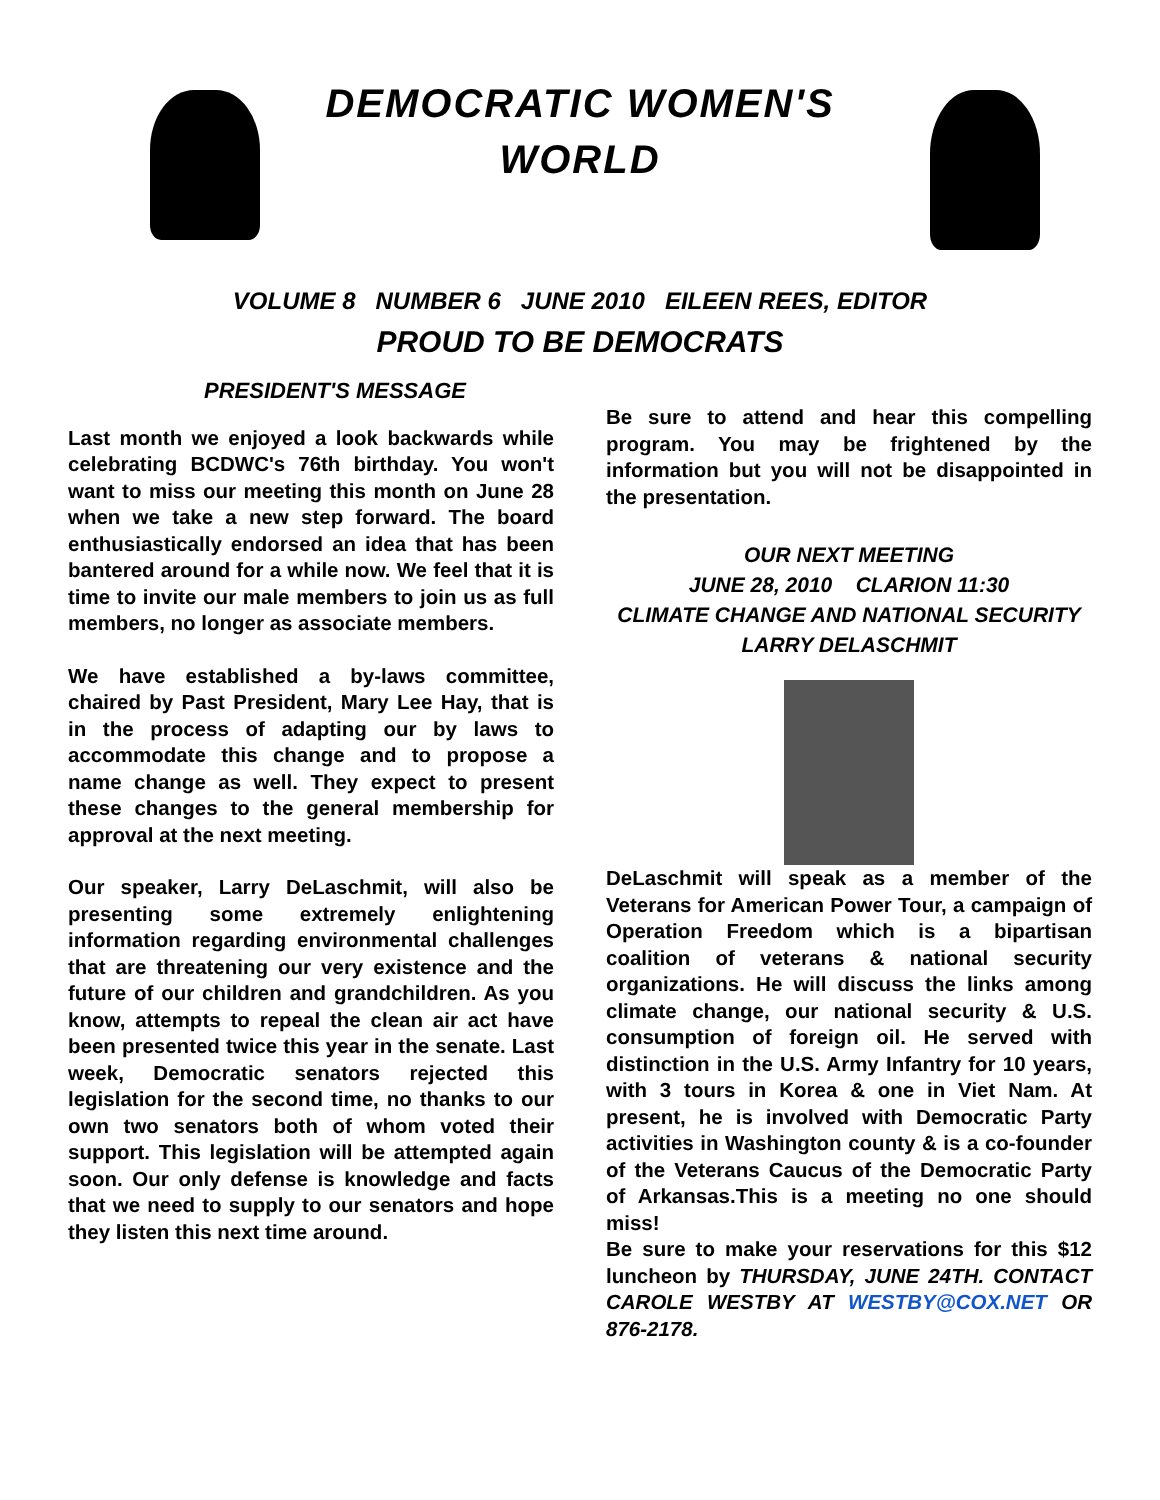DEMOCRATIC WOMEN'S
WORLD
VOLUME 8 NUMBER 6 JUNE 2010 EILEEN REES, EDITOR
PROUD TO BE DEMOCRATS
PRESIDENT'S MESSAGE
Last month we enjoyed a look backwards while celebrating BCDWC's 76th birthday. You won't want to miss our meeting this month on June 28 when we take a new step forward. The board enthusiastically endorsed an idea that has been bantered around for a while now. We feel that it is time to invite our male members to join us as full members, no longer as associate members.
We have established a by-laws committee, chaired by Past President, Mary Lee Hay, that is in the process of adapting our by laws to accommodate this change and to propose a name change as well. They expect to present these changes to the general membership for approval at the next meeting.
Our speaker, Larry DeLaschmit, will also be presenting some extremely enlightening information regarding environmental challenges that are threatening our very existence and the future of our children and grandchildren. As you know, attempts to repeal the clean air act have been presented twice this year in the senate. Last week, Democratic senators rejected this legislation for the second time, no thanks to our own two senators both of whom voted their support. This legislation will be attempted again soon. Our only defense is knowledge and facts that we need to supply to our senators and hope they listen this next time around.
Be sure to attend and hear this compelling program. You may be frightened by the information but you will not be disappointed in the presentation.
OUR NEXT MEETING
JUNE 28, 2010 CLARION 11:30
CLIMATE CHANGE AND NATIONAL SECURITY
LARRY DELASCHMIT
DeLaschmit will speak as a member of the Veterans for American Power Tour, a campaign of Operation Freedom which is a bipartisan coalition of veterans & national security organizations. He will discuss the links among climate change, our national security & U.S. consumption of foreign oil. He served with distinction in the U.S. Army Infantry for 10 years, with 3 tours in Korea & one in Viet Nam. At present, he is involved with Democratic Party activities in Washington county & is a co-founder of the Veterans Caucus of the Democratic Party of Arkansas.This is a meeting no one should miss!
Be sure to make your reservations for this $12 luncheon by THURSDAY, JUNE 24TH. CONTACT CAROLE WESTBY AT WESTBY@COX.NET OR 876-2178.